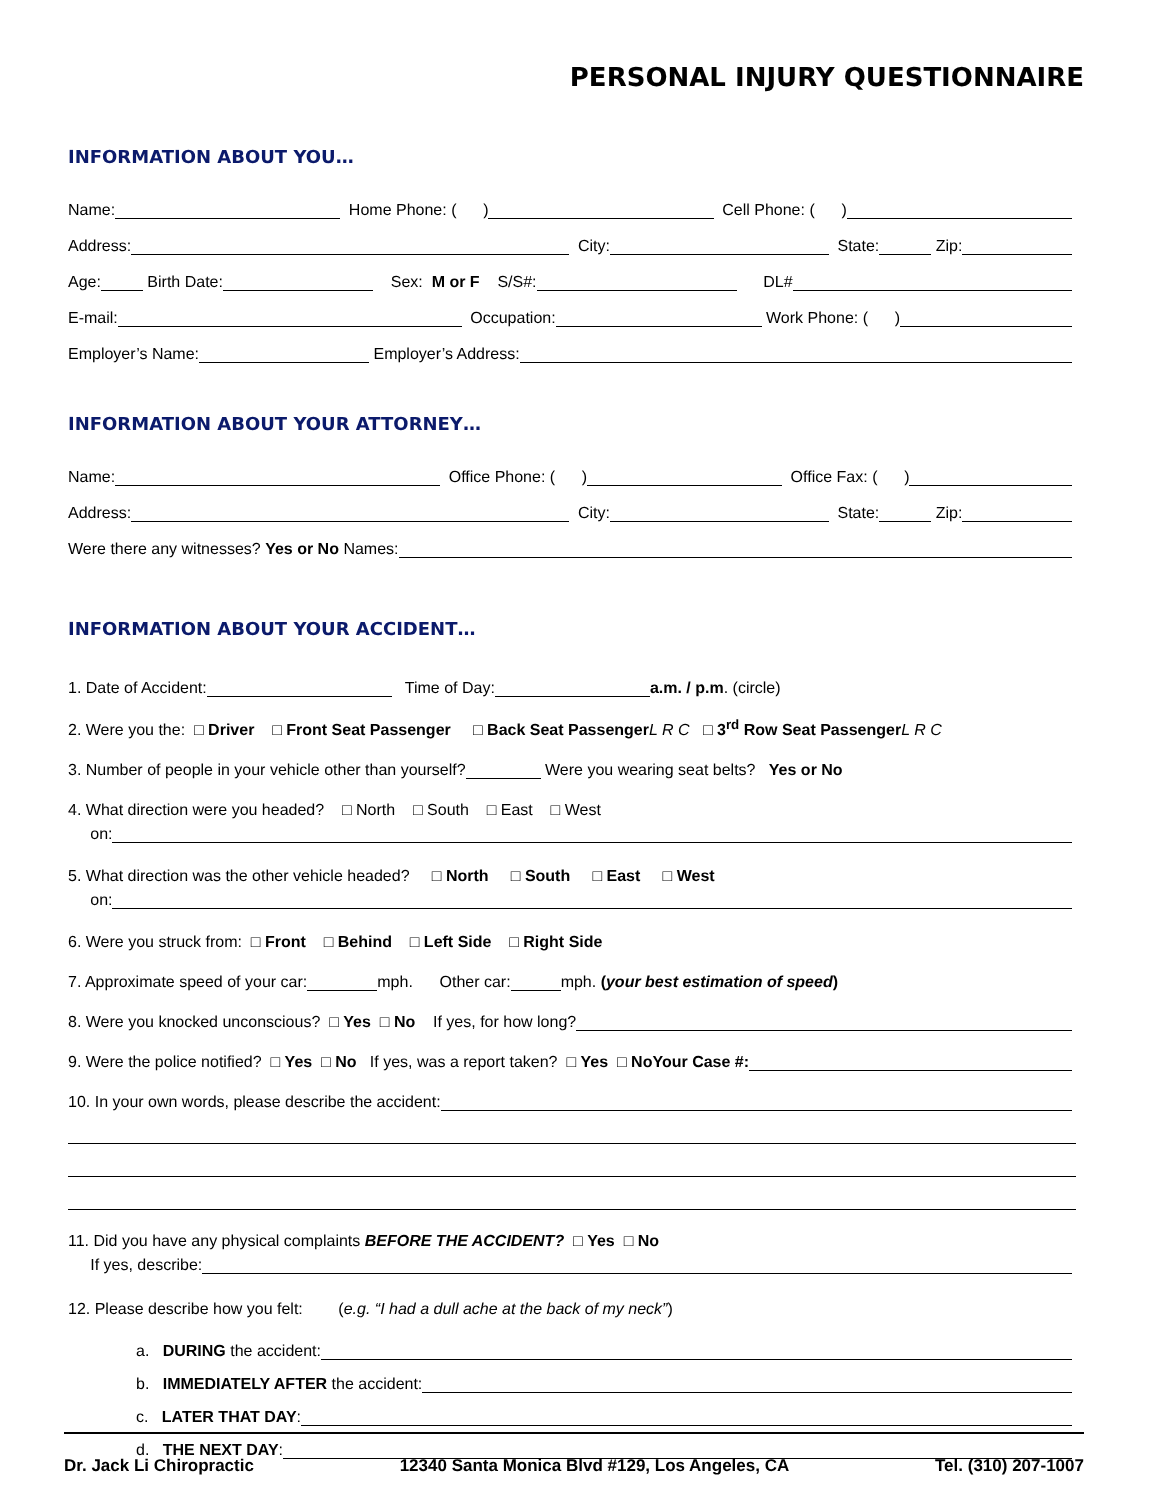PERSONAL INJURY QUESTIONNAIRE
INFORMATION ABOUT YOU…
Name: Home Phone: ( ) Cell Phone: ( )
Address: City: State: Zip:
Age: Birth Date: Sex: M or F S/S#: DL#
E-mail: Occupation: Work Phone: ( )
Employer’s Name: Employer’s Address:
INFORMATION ABOUT YOUR ATTORNEY…
Name: Office Phone: ( ) Office Fax: ( )
Address: City: State: Zip:
Were there any witnesses? Yes or No Names:
INFORMATION ABOUT YOUR ACCIDENT…
1. Date of Accident: Time of Day: a.m. / p.m. (circle)
2. Were you the: □ Driver □ Front Seat Passenger □ Back Seat Passenger L R C □ 3<sup>rd</sup> Row Seat Passenger L R C
3. Number of people in your vehicle other than yourself? Were you wearing seat belts? Yes or No
4. What direction were you headed? □ North □ South □ East □ West
on:
5. What direction was the other vehicle headed? □ North □ South □ East □ West
on:
6. Were you struck from: □ Front □ Behind □ Left Side □ Right Side
7. Approximate speed of your car: mph. Other car: mph. (your best estimation of speed)
8. Were you knocked unconscious? □ Yes □ No If yes, for how long?
9. Were the police notified? □ Yes □ No If yes, was a report taken? □ Yes □ No Your Case #:
10. In your own words, please describe the accident:
11. Did you have any physical complaints BEFORE THE ACCIDENT? □ Yes □ No
If yes, describe:
12. Please describe how you felt: (e.g. “I had a dull ache at the back of my neck”)
a. DURING the accident:
b. IMMEDIATELY AFTER the accident:
c. LATER THAT DAY:
d. THE NEXT DAY:
Dr. Jack Li Chiropractic 12340 Santa Monica Blvd #129, Los Angeles, CA Tel. (310) 207-1007